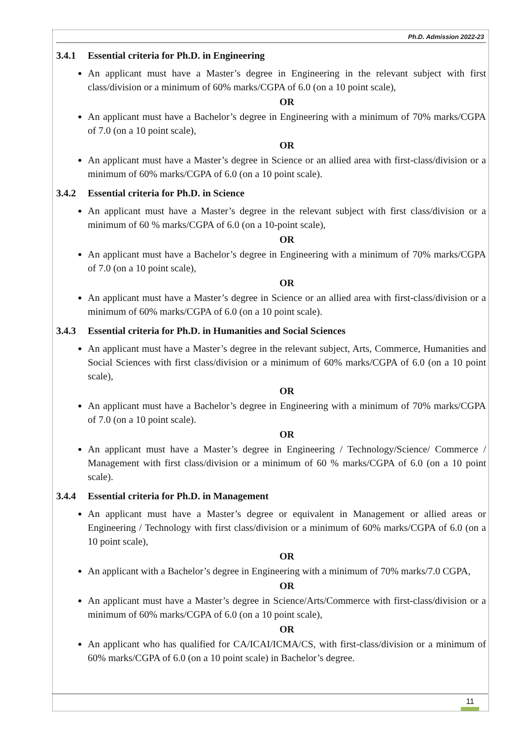Ph.D. Admission 2022-23
3.4.1 Essential criteria for Ph.D. in Engineering
An applicant must have a Master’s degree in Engineering in the relevant subject with first class/division or a minimum of 60% marks/CGPA of 6.0 (on a 10 point scale),
OR
An applicant must have a Bachelor’s degree in Engineering with a minimum of 70% marks/CGPA of 7.0 (on a 10 point scale),
OR
An applicant must have a Master’s degree in Science or an allied area with first-class/division or a minimum of 60% marks/CGPA of 6.0 (on a 10 point scale).
3.4.2 Essential criteria for Ph.D. in Science
An applicant must have a Master’s degree in the relevant subject with first class/division or a minimum of 60 % marks/CGPA of 6.0 (on a 10-point scale),
OR
An applicant must have a Bachelor’s degree in Engineering with a minimum of 70% marks/CGPA of 7.0 (on a 10 point scale),
OR
An applicant must have a Master’s degree in Science or an allied area with first-class/division or a minimum of 60% marks/CGPA of 6.0 (on a 10 point scale).
3.4.3 Essential criteria for Ph.D. in Humanities and Social Sciences
An applicant must have a Master’s degree in the relevant subject, Arts, Commerce, Humanities and Social Sciences with first class/division or a minimum of 60% marks/CGPA of 6.0 (on a 10 point scale),
OR
An applicant must have a Bachelor’s degree in Engineering with a minimum of 70% marks/CGPA of 7.0 (on a 10 point scale).
OR
An applicant must have a Master’s degree in Engineering / Technology/Science/ Commerce / Management with first class/division or a minimum of 60 % marks/CGPA of 6.0 (on a 10 point scale).
3.4.4 Essential criteria for Ph.D. in Management
An applicant must have a Master’s degree or equivalent in Management or allied areas or Engineering / Technology with first class/division or a minimum of 60% marks/CGPA of 6.0 (on a 10 point scale),
OR
An applicant with a Bachelor’s degree in Engineering with a minimum of 70% marks/7.0 CGPA,
OR
An applicant must have a Master’s degree in Science/Arts/Commerce with first-class/division or a minimum of 60% marks/CGPA of 6.0 (on a 10 point scale),
OR
An applicant who has qualified for CA/ICAI/ICMA/CS, with first-class/division or a minimum of 60% marks/CGPA of 6.0 (on a 10 point scale) in Bachelor’s degree.
11